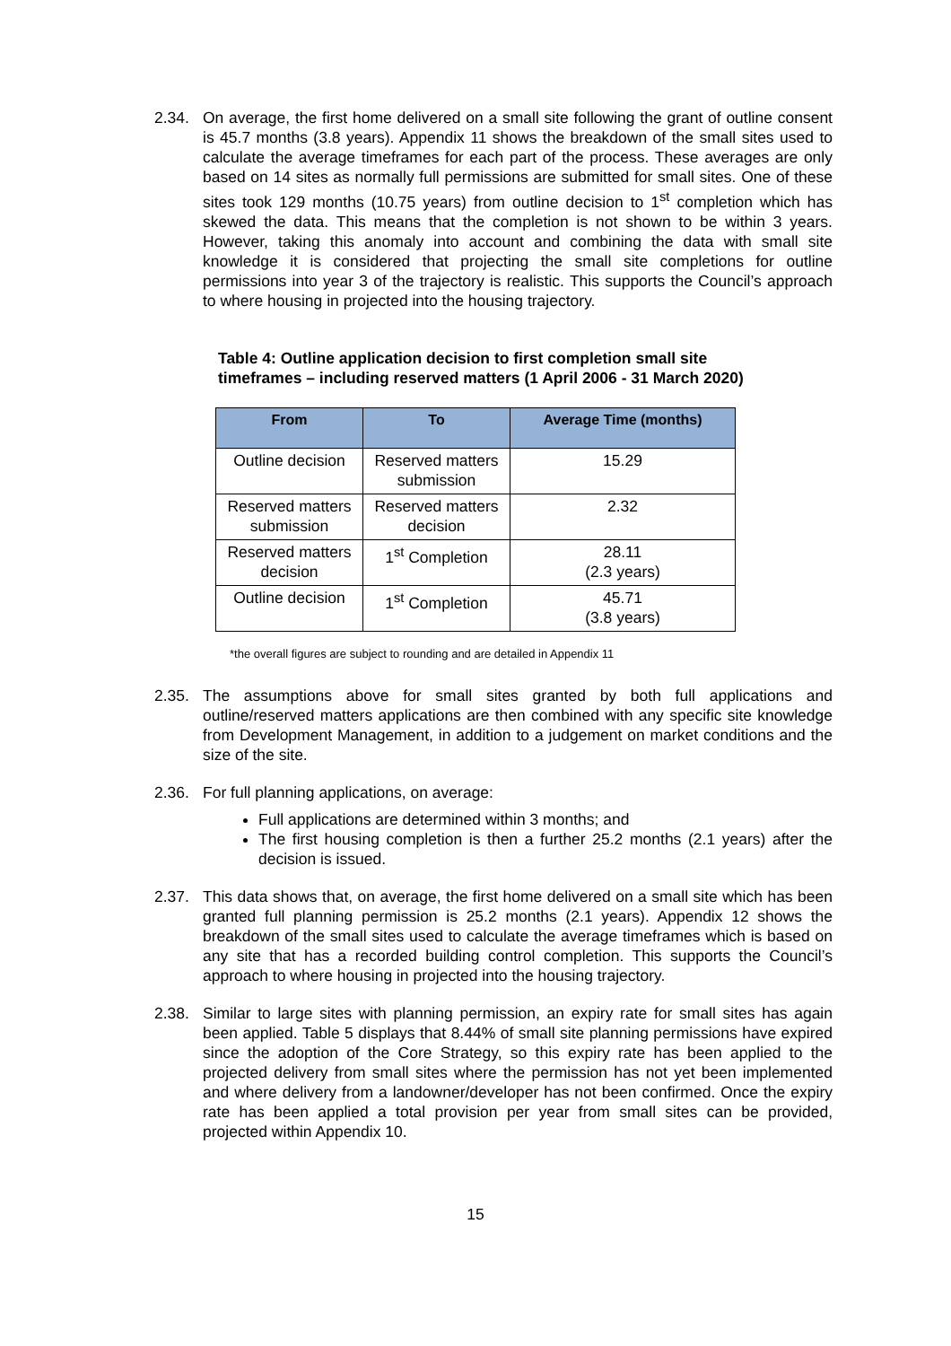2.34. On average, the first home delivered on a small site following the grant of outline consent is 45.7 months (3.8 years). Appendix 11 shows the breakdown of the small sites used to calculate the average timeframes for each part of the process. These averages are only based on 14 sites as normally full permissions are submitted for small sites. One of these sites took 129 months (10.75 years) from outline decision to 1<sup>st</sup> completion which has skewed the data. This means that the completion is not shown to be within 3 years. However, taking this anomaly into account and combining the data with small site knowledge it is considered that projecting the small site completions for outline permissions into year 3 of the trajectory is realistic. This supports the Council’s approach to where housing in projected into the housing trajectory.
Table 4: Outline application decision to first completion small site timeframes – including reserved matters (1 April 2006 - 31 March 2020)
| From | To | Average Time (months) |
| --- | --- | --- |
| Outline decision | Reserved matters submission | 15.29 |
| Reserved matters submission | Reserved matters decision | 2.32 |
| Reserved matters decision | 1<sup>st</sup> Completion | 28.11 (2.3 years) |
| Outline decision | 1<sup>st</sup> Completion | 45.71 (3.8 years) |
*the overall figures are subject to rounding and are detailed in Appendix 11
2.35. The assumptions above for small sites granted by both full applications and outline/reserved matters applications are then combined with any specific site knowledge from Development Management, in addition to a judgement on market conditions and the size of the site.
2.36. For full planning applications, on average:
Full applications are determined within 3 months; and
The first housing completion is then a further 25.2 months (2.1 years) after the decision is issued.
2.37. This data shows that, on average, the first home delivered on a small site which has been granted full planning permission is 25.2 months (2.1 years). Appendix 12 shows the breakdown of the small sites used to calculate the average timeframes which is based on any site that has a recorded building control completion. This supports the Council’s approach to where housing in projected into the housing trajectory.
2.38. Similar to large sites with planning permission, an expiry rate for small sites has again been applied. Table 5 displays that 8.44% of small site planning permissions have expired since the adoption of the Core Strategy, so this expiry rate has been applied to the projected delivery from small sites where the permission has not yet been implemented and where delivery from a landowner/developer has not been confirmed. Once the expiry rate has been applied a total provision per year from small sites can be provided, projected within Appendix 10.
15